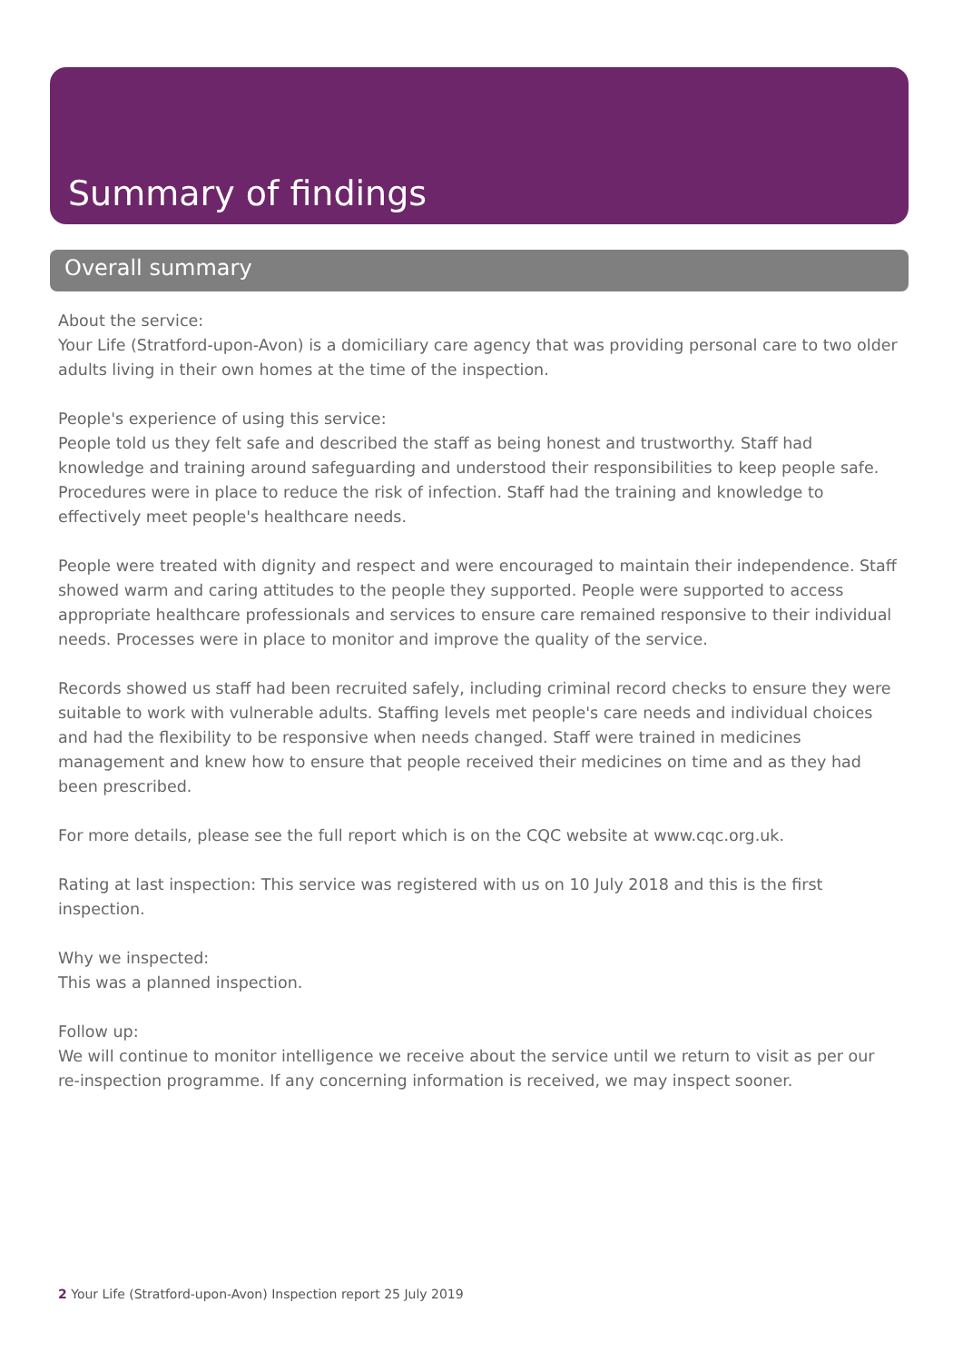Summary of findings
Overall summary
About the service:
Your Life (Stratford-upon-Avon) is a domiciliary care agency that was providing personal care to two older adults living in their own homes at the time of the inspection.
People's experience of using this service:
People told us they felt safe and described the staff as being honest and trustworthy. Staff had knowledge and training around safeguarding and understood their responsibilities to keep people safe. Procedures were in place to reduce the risk of infection. Staff had the training and knowledge to effectively meet people's healthcare needs.
People were treated with dignity and respect and were encouraged to maintain their independence. Staff showed warm and caring attitudes to the people they supported. People were supported to access appropriate healthcare professionals and services to ensure care remained responsive to their individual needs. Processes were in place to monitor and improve the quality of the service.
Records showed us staff had been recruited safely, including criminal record checks to ensure they were suitable to work with vulnerable adults. Staffing levels met people's care needs and individual choices and had the flexibility to be responsive when needs changed. Staff were trained in medicines management and knew how to ensure that people received their medicines on time and as they had been prescribed.
For more details, please see the full report which is on the CQC website at www.cqc.org.uk.
Rating at last inspection: This service was registered with us on 10 July 2018 and this is the first inspection.
Why we inspected:
This was a planned inspection.
Follow up:
We will continue to monitor intelligence we receive about the service until we return to visit as per our re-inspection programme. If any concerning information is received, we may inspect sooner.
2 Your Life (Stratford-upon-Avon) Inspection report 25 July 2019